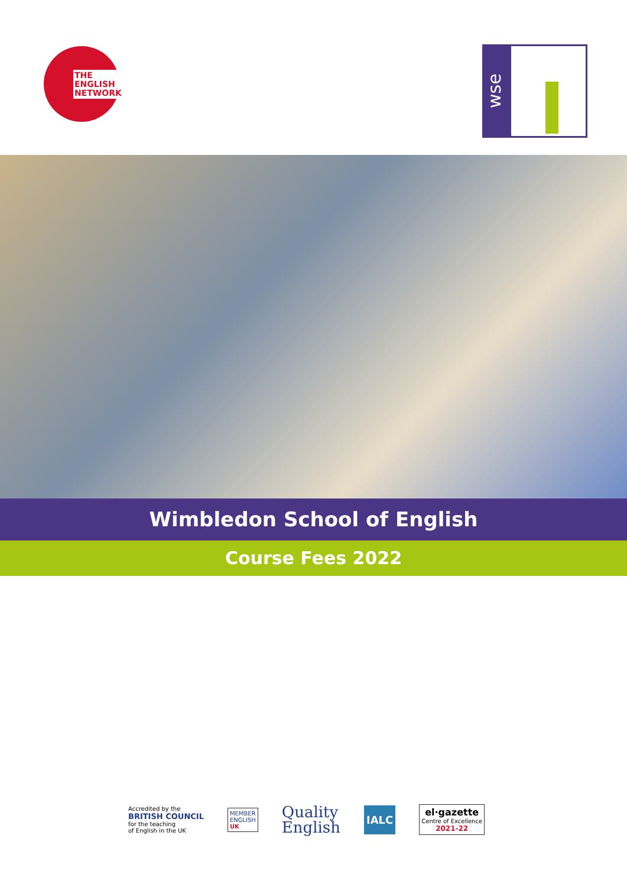THE
ENGLISH
NETWORK
wse
Wimbledon School of English
Course Fees 2022
Accredited by the
BRITISH COUNCIL
for the teaching
of English in the UK
MEMBER
ENGLISH
UK
Quality
English
IALC
el·gazette
Centre of Excellence
2021-22